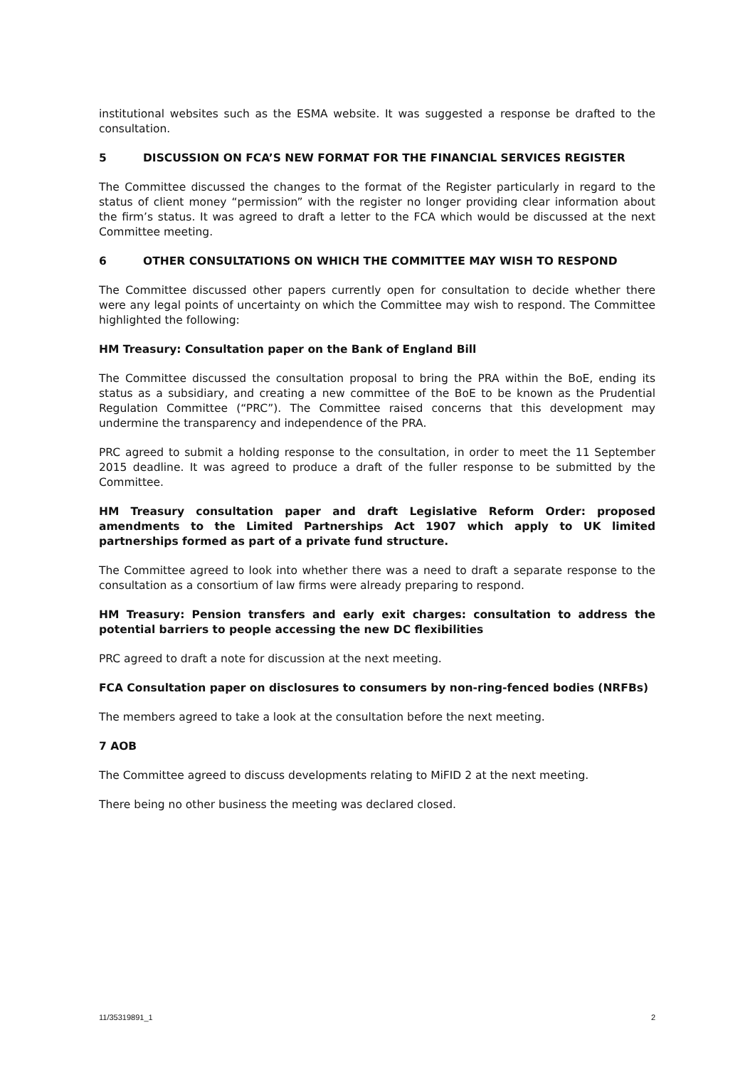institutional websites such as the ESMA website. It was suggested a response be drafted to the consultation.
5 DISCUSSION ON FCA’S NEW FORMAT FOR THE FINANCIAL SERVICES REGISTER
The Committee discussed the changes to the format of the Register particularly in regard to the status of client money “permission” with the register no longer providing clear information about the firm’s status. It was agreed to draft a letter to the FCA which would be discussed at the next Committee meeting.
6 OTHER CONSULTATIONS ON WHICH THE COMMITTEE MAY WISH TO RESPOND
The Committee discussed other papers currently open for consultation to decide whether there were any legal points of uncertainty on which the Committee may wish to respond. The Committee highlighted the following:
HM Treasury: Consultation paper on the Bank of England Bill
The Committee discussed the consultation proposal to bring the PRA within the BoE, ending its status as a subsidiary, and creating a new committee of the BoE to be known as the Prudential Regulation Committee (“PRC”). The Committee raised concerns that this development may undermine the transparency and independence of the PRA.
PRC agreed to submit a holding response to the consultation, in order to meet the 11 September 2015 deadline. It was agreed to produce a draft of the fuller response to be submitted by the Committee.
HM Treasury consultation paper and draft Legislative Reform Order: proposed amendments to the Limited Partnerships Act 1907 which apply to UK limited partnerships formed as part of a private fund structure.
The Committee agreed to look into whether there was a need to draft a separate response to the consultation as a consortium of law firms were already preparing to respond.
HM Treasury: Pension transfers and early exit charges: consultation to address the potential barriers to people accessing the new DC flexibilities
PRC agreed to draft a note for discussion at the next meeting.
FCA Consultation paper on disclosures to consumers by non-ring-fenced bodies (NRFBs)
The members agreed to take a look at the consultation before the next meeting.
7 AOB
The Committee agreed to discuss developments relating to MiFID 2 at the next meeting.
There being no other business the meeting was declared closed.
11/35319891_1 2